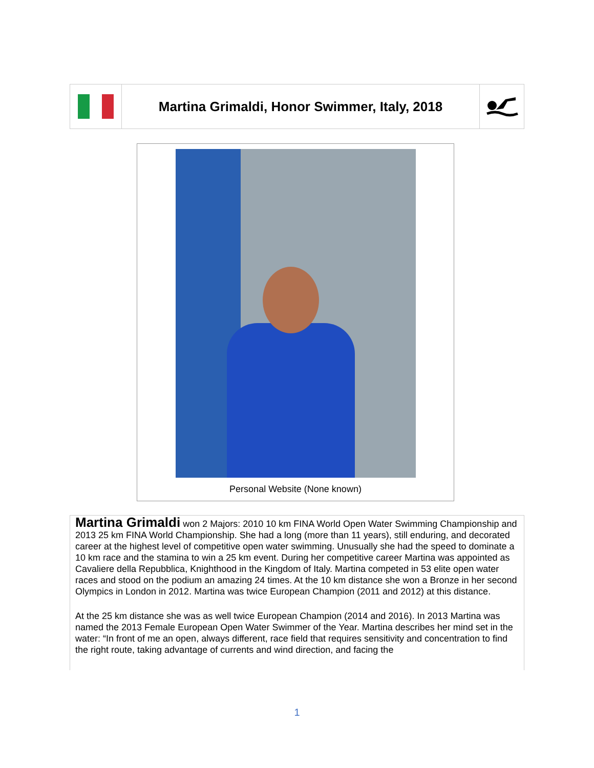Martina Grimaldi, Honor Swimmer, Italy, 2018
Personal Website (None known)
Martina Grimaldi won 2 Majors: 2010 10 km FINA World Open Water Swimming Championship and 2013 25 km FINA World Championship. She had a long (more than 11 years), still enduring, and decorated career at the highest level of competitive open water swimming. Unusually she had the speed to dominate a 10 km race and the stamina to win a 25 km event. During her competitive career Martina was appointed as Cavaliere della Repubblica, Knighthood in the Kingdom of Italy. Martina competed in 53 elite open water races and stood on the podium an amazing 24 times. At the 10 km distance she won a Bronze in her second Olympics in London in 2012. Martina was twice European Champion (2011 and 2012) at this distance.
At the 25 km distance she was as well twice European Champion (2014 and 2016). In 2013 Martina was named the 2013 Female European Open Water Swimmer of the Year. Martina describes her mind set in the water: “In front of me an open, always different, race field that requires sensitivity and concentration to find the right route, taking advantage of currents and wind direction, and facing the
1